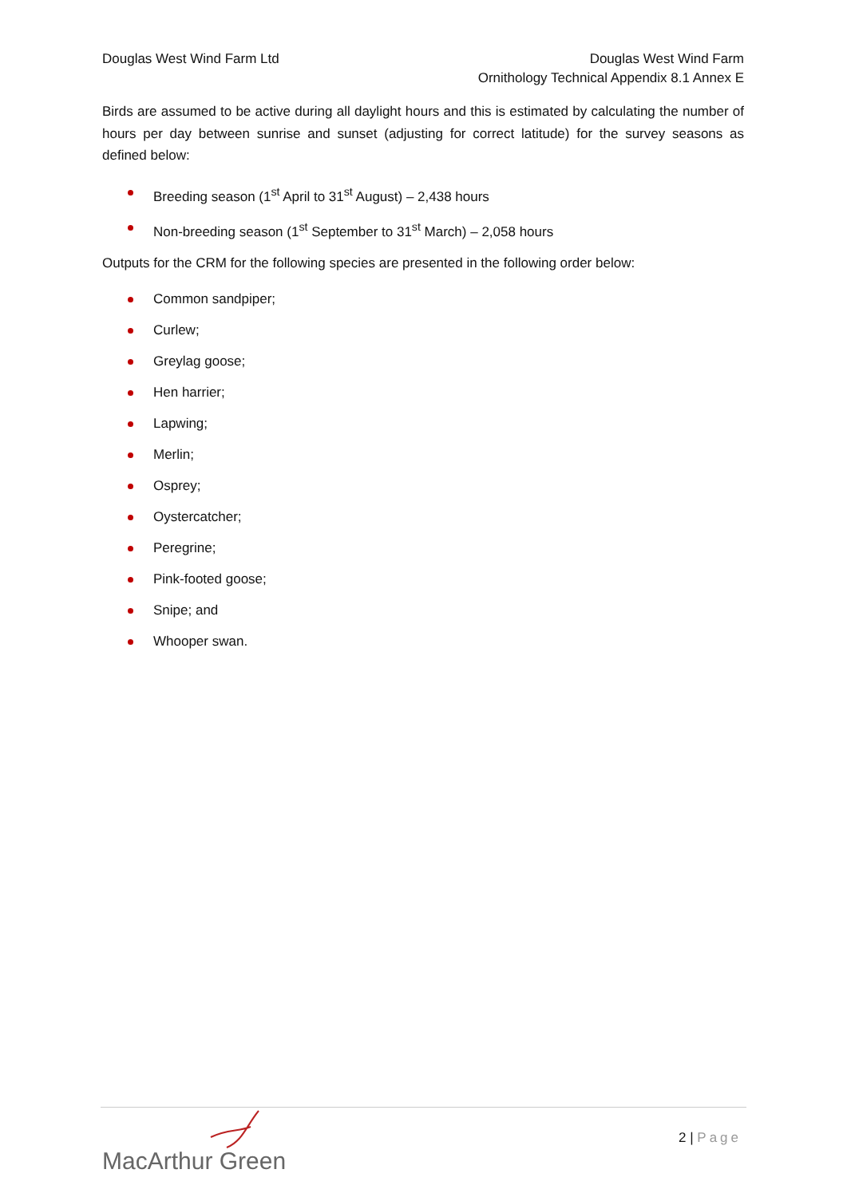Douglas West Wind Farm Ltd Douglas West Wind Farm
Ornithology Technical Appendix 8.1 Annex E
Birds are assumed to be active during all daylight hours and this is estimated by calculating the number of hours per day between sunrise and sunset (adjusting for correct latitude) for the survey seasons as defined below:
Breeding season (1<sup>st</sup> April to 31<sup>st</sup> August) – 2,438 hours
Non-breeding season (1<sup>st</sup> September to 31<sup>st</sup> March) – 2,058 hours
Outputs for the CRM for the following species are presented in the following order below:
Common sandpiper;
Curlew;
Greylag goose;
Hen harrier;
Lapwing;
Merlin;
Osprey;
Oystercatcher;
Peregrine;
Pink-footed goose;
Snipe; and
Whooper swan.
MacArthur Green
2 | Page